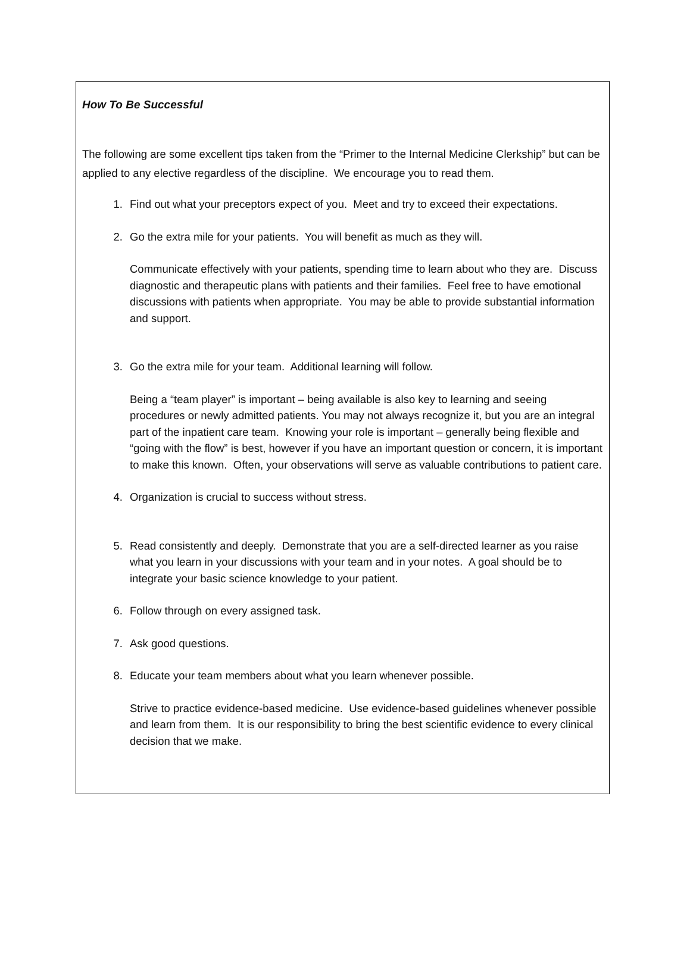How To Be Successful
The following are some excellent tips taken from the “Primer to the Internal Medicine Clerkship” but can be applied to any elective regardless of the discipline. We encourage you to read them.
1. Find out what your preceptors expect of you. Meet and try to exceed their expectations.
2. Go the extra mile for your patients. You will benefit as much as they will.
Communicate effectively with your patients, spending time to learn about who they are. Discuss diagnostic and therapeutic plans with patients and their families. Feel free to have emotional discussions with patients when appropriate. You may be able to provide substantial information and support.
3. Go the extra mile for your team. Additional learning will follow.
Being a “team player” is important – being available is also key to learning and seeing procedures or newly admitted patients. You may not always recognize it, but you are an integral part of the inpatient care team. Knowing your role is important – generally being flexible and “going with the flow” is best, however if you have an important question or concern, it is important to make this known. Often, your observations will serve as valuable contributions to patient care.
4. Organization is crucial to success without stress.
5. Read consistently and deeply. Demonstrate that you are a self-directed learner as you raise what you learn in your discussions with your team and in your notes. A goal should be to integrate your basic science knowledge to your patient.
6. Follow through on every assigned task.
7. Ask good questions.
8. Educate your team members about what you learn whenever possible.
Strive to practice evidence-based medicine. Use evidence-based guidelines whenever possible and learn from them. It is our responsibility to bring the best scientific evidence to every clinical decision that we make.